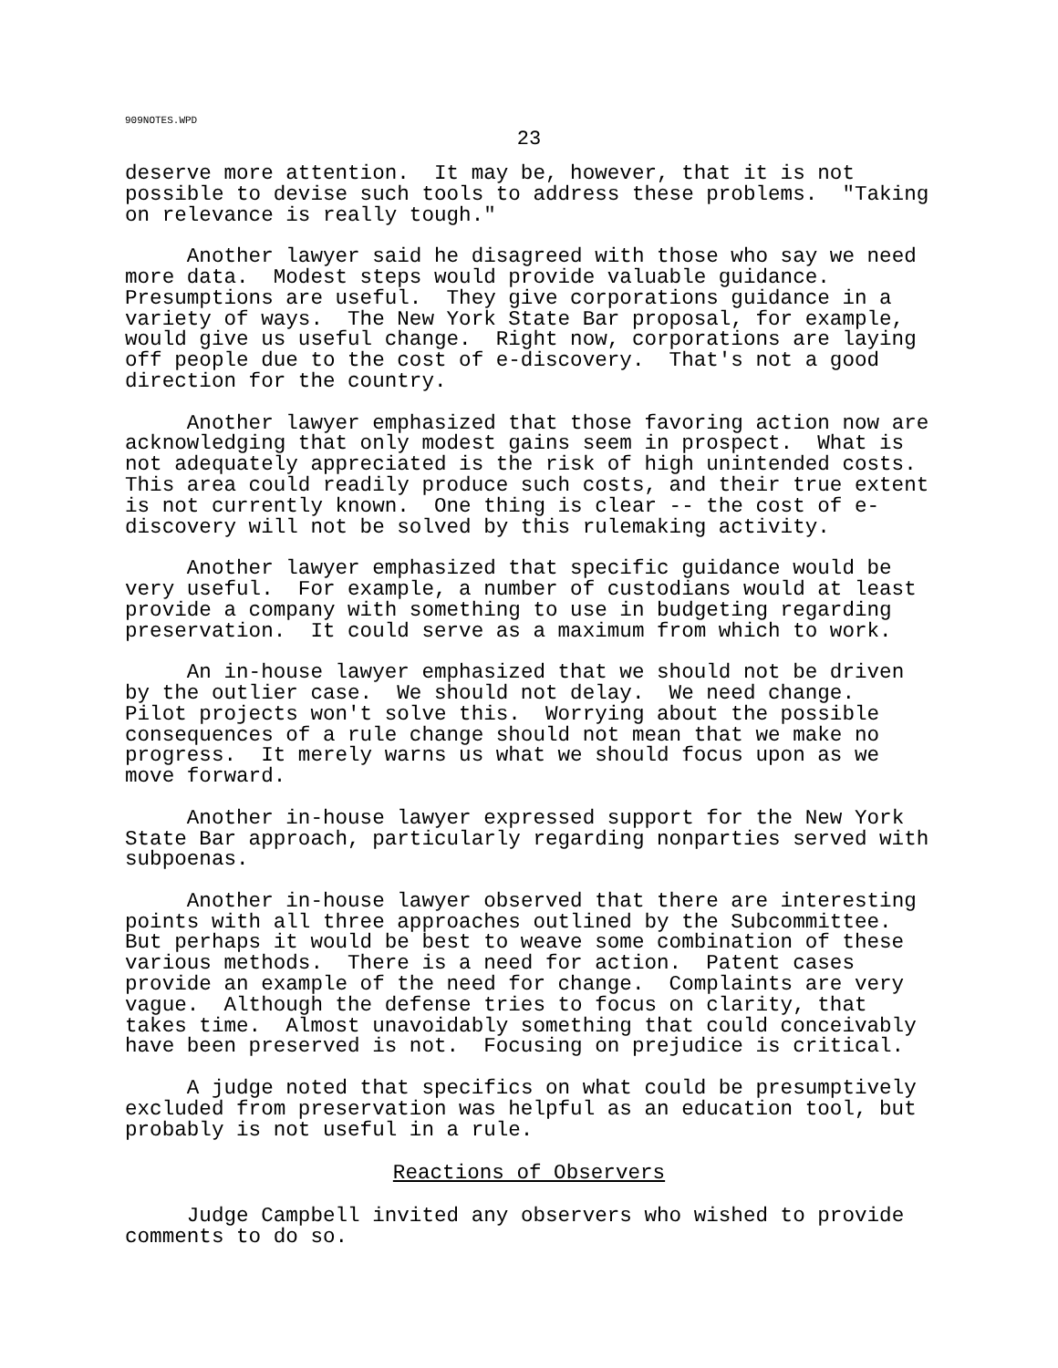909NOTES.WPD
23
deserve more attention. It may be, however, that it is not possible to devise such tools to address these problems. "Taking on relevance is really tough."
Another lawyer said he disagreed with those who say we need more data. Modest steps would provide valuable guidance. Presumptions are useful. They give corporations guidance in a variety of ways. The New York State Bar proposal, for example, would give us useful change. Right now, corporations are laying off people due to the cost of e-discovery. That's not a good direction for the country.
Another lawyer emphasized that those favoring action now are acknowledging that only modest gains seem in prospect. What is not adequately appreciated is the risk of high unintended costs. This area could readily produce such costs, and their true extent is not currently known. One thing is clear -- the cost of e- discovery will not be solved by this rulemaking activity.
Another lawyer emphasized that specific guidance would be very useful. For example, a number of custodians would at least provide a company with something to use in budgeting regarding preservation. It could serve as a maximum from which to work.
An in-house lawyer emphasized that we should not be driven by the outlier case. We should not delay. We need change. Pilot projects won't solve this. Worrying about the possible consequences of a rule change should not mean that we make no progress. It merely warns us what we should focus upon as we move forward.
Another in-house lawyer expressed support for the New York State Bar approach, particularly regarding nonparties served with subpoenas.
Another in-house lawyer observed that there are interesting points with all three approaches outlined by the Subcommittee. But perhaps it would be best to weave some combination of these various methods. There is a need for action. Patent cases provide an example of the need for change. Complaints are very vague. Although the defense tries to focus on clarity, that takes time. Almost unavoidably something that could conceivably have been preserved is not. Focusing on prejudice is critical.
A judge noted that specifics on what could be presumptively excluded from preservation was helpful as an education tool, but probably is not useful in a rule.
Reactions of Observers
Judge Campbell invited any observers who wished to provide comments to do so.